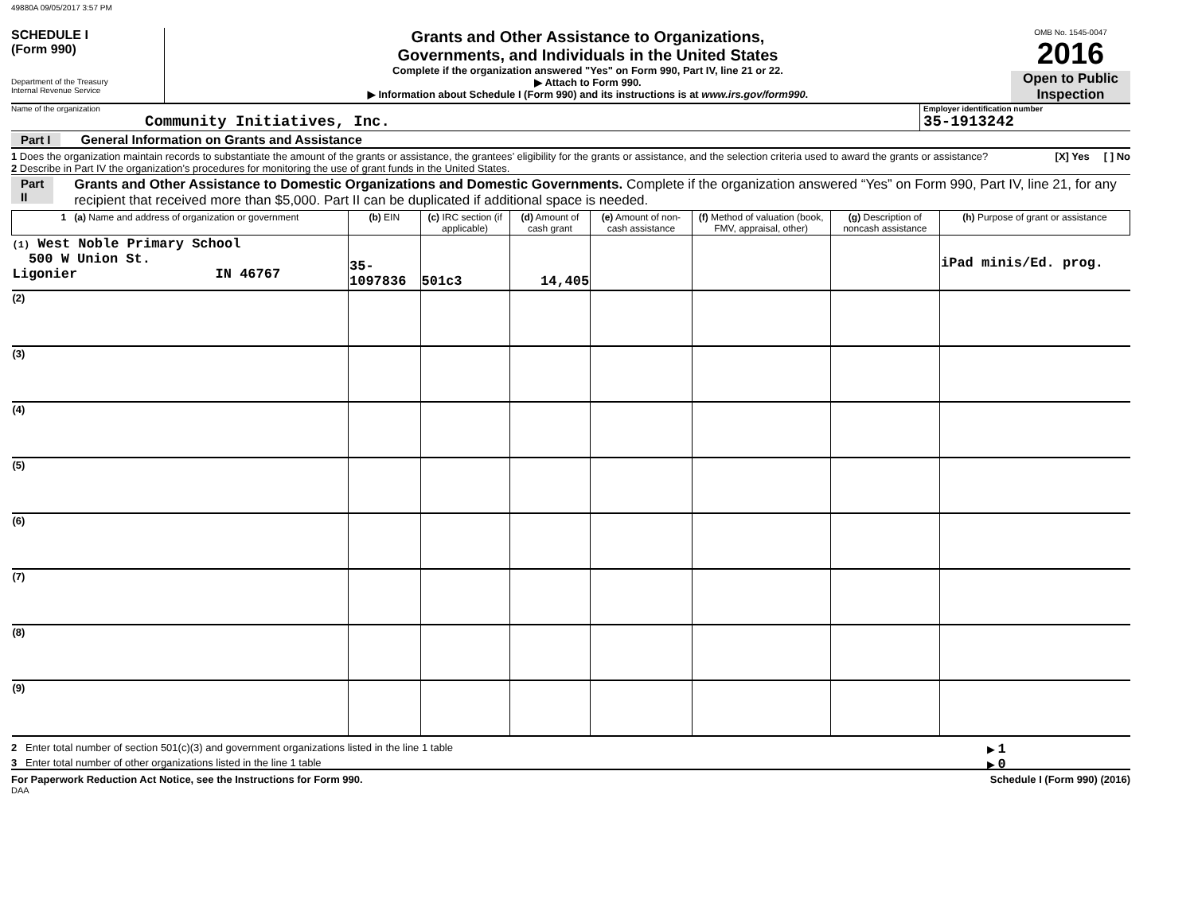49880A 09/05/2017 3:57 PM
SCHEDULE I
(Form 990)
Department of the Treasury
Internal Revenue Service
Grants and Other Assistance to Organizations,
Governments, and Individuals in the United States
Complete if the organization answered "Yes" on Form 990, Part IV, line 21 or 22.
▶ Attach to Form 990.
▶ Information about Schedule I (Form 990) and its instructions is at www.irs.gov/form990.
OMB No. 1545-0047
2016
Open to Public
Inspection
Name of the organization
Community Initiatives, Inc.
Employer identification number
35-1913242
Part I General Information on Grants and Assistance
1 Does the organization maintain records to substantiate the amount of the grants or assistance, the grantees’ eligibility for the grants or assistance, and the selection criteria used to award the grants or assistance? [X] Yes [ ] No
2 Describe in Part IV the organization’s procedures for monitoring the use of grant funds in the United States.
Part II Grants and Other Assistance to Domestic Organizations and Domestic Governments. Complete if the organization answered “Yes” on Form 990, Part IV, line 21, for any recipient that received more than $5,000. Part II can be duplicated if additional space is needed.
| 1 (a) Name and address of organization or government | (b) EIN | (c) IRC section (if applicable) | (d) Amount of cash grant | (e) Amount of non-cash assistance | (f) Method of valuation (book, FMV, appraisal, other) | (g) Description of noncash assistance | (h) Purpose of grant or assistance |
| --- | --- | --- | --- | --- | --- | --- | --- |
| (1) West Noble Primary School 500 W Union St. Ligonier IN 46767 | 35-1097836 | 501c3 | 14,405 | | | | iPad minis/Ed. prog. |
| (2) | | | | | | | |
| (3) | | | | | | | |
| (4) | | | | | | | |
| (5) | | | | | | | |
| (6) | | | | | | | |
| (7) | | | | | | | |
| (8) | | | | | | | |
| (9) | | | | | | | |
2 Enter total number of section 501(c)(3) and government organizations listed in the line 1 table ▶ 1
3 Enter total number of other organizations listed in the line 1 table ▶ 0
For Paperwork Reduction Act Notice, see the Instructions for Form 990. Schedule I (Form 990) (2016)
DAA